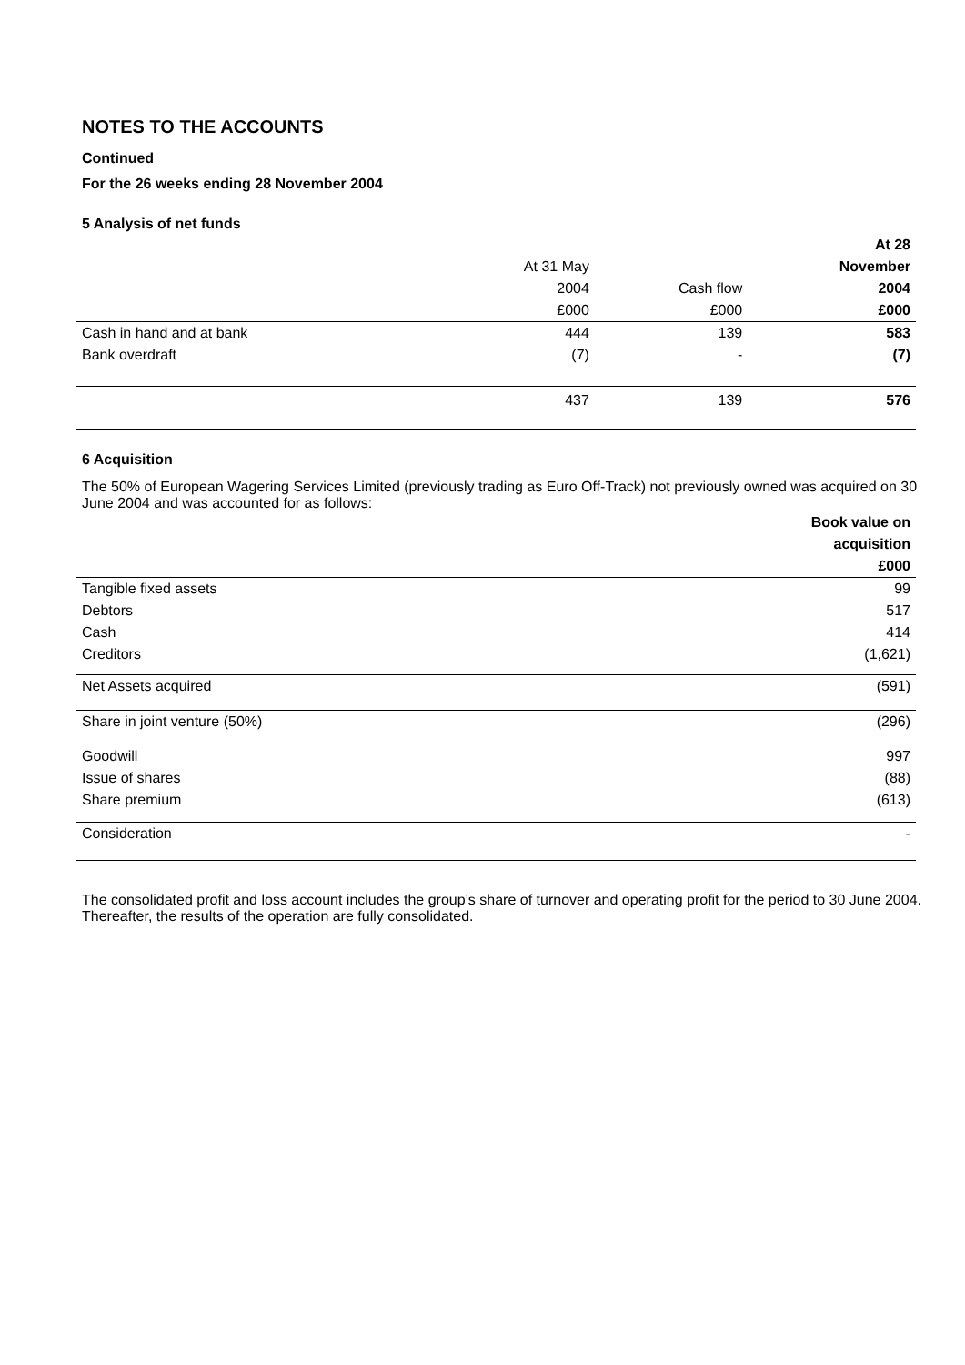NOTES TO THE ACCOUNTS
Continued
For the 26 weeks ending 28 November 2004
5 Analysis of net funds
| | | | At 28 |
| --- | --- | --- | --- |
| | At 31 May | | November |
| | 2004 | Cash flow | 2004 |
| | £000 | £000 | £000 |
| Cash in hand and at bank | 444 | 139 | 583 |
| Bank overdraft | (7) | - | (7) |
| | 437 | 139 | 576 |
6 Acquisition
The 50% of European Wagering Services Limited (previously trading as Euro Off-Track) not previously owned was acquired on 30 June 2004 and was accounted for as follows:
| | Book value on |
| --- | --- |
| | acquisition |
| | £000 |
| Tangible fixed assets | 99 |
| Debtors | 517 |
| Cash | 414 |
| Creditors | (1,621) |
| Net Assets acquired | (591) |
| Share in joint venture (50%) | (296) |
| Goodwill | 997 |
| Issue of shares | (88) |
| Share premium | (613) |
| Consideration | - |
The consolidated profit and loss account includes the group’s share of turnover and operating profit for the period to 30 June 2004. Thereafter, the results of the operation are fully consolidated.